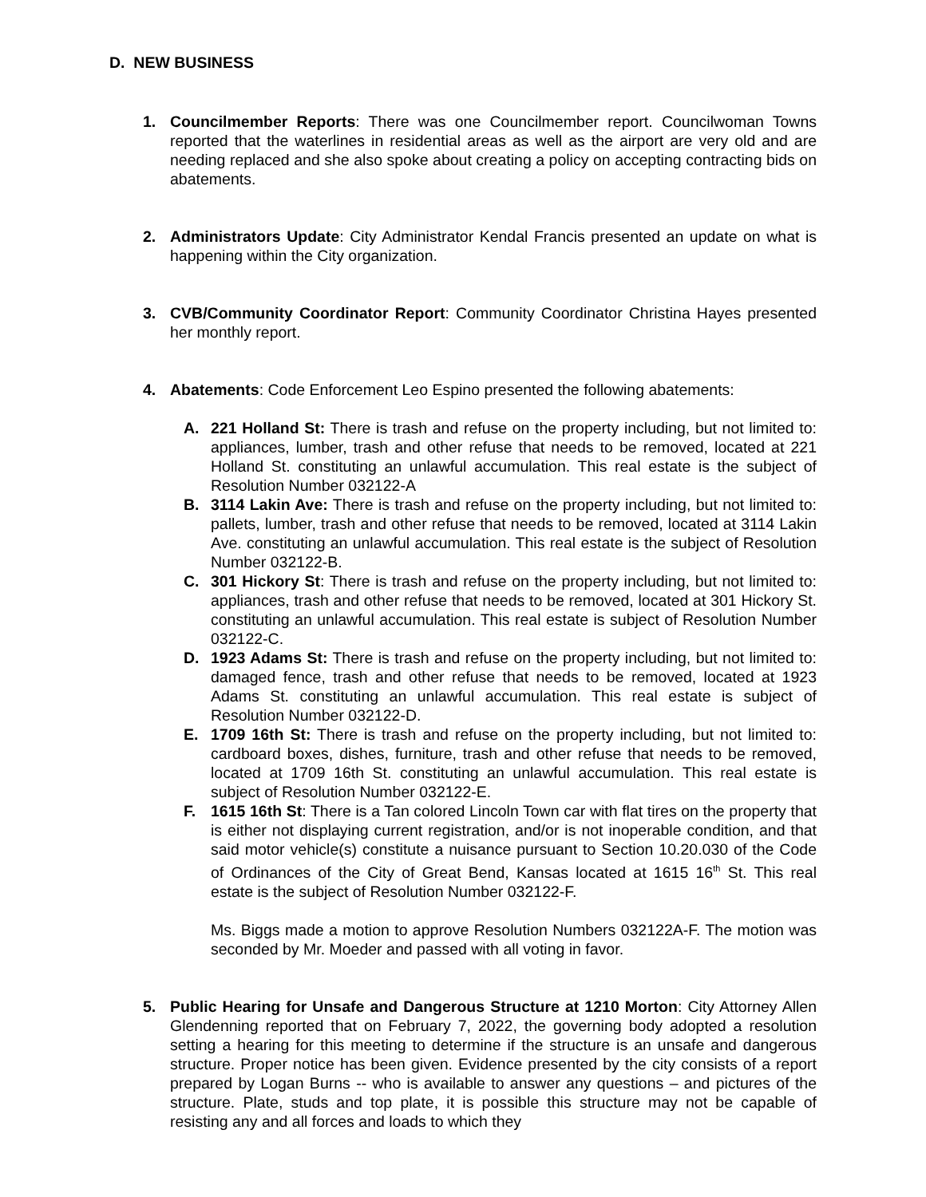D. NEW BUSINESS
1. Councilmember Reports: There was one Councilmember report. Councilwoman Towns reported that the waterlines in residential areas as well as the airport are very old and are needing replaced and she also spoke about creating a policy on accepting contracting bids on abatements.
2. Administrators Update: City Administrator Kendal Francis presented an update on what is happening within the City organization.
3. CVB/Community Coordinator Report: Community Coordinator Christina Hayes presented her monthly report.
4. Abatements: Code Enforcement Leo Espino presented the following abatements:
A. 221 Holland St: There is trash and refuse on the property including, but not limited to: appliances, lumber, trash and other refuse that needs to be removed, located at 221 Holland St. constituting an unlawful accumulation. This real estate is the subject of Resolution Number 032122-A
B. 3114 Lakin Ave: There is trash and refuse on the property including, but not limited to: pallets, lumber, trash and other refuse that needs to be removed, located at 3114 Lakin Ave. constituting an unlawful accumulation. This real estate is the subject of Resolution Number 032122-B.
C. 301 Hickory St: There is trash and refuse on the property including, but not limited to: appliances, trash and other refuse that needs to be removed, located at 301 Hickory St. constituting an unlawful accumulation. This real estate is subject of Resolution Number 032122-C.
D. 1923 Adams St: There is trash and refuse on the property including, but not limited to: damaged fence, trash and other refuse that needs to be removed, located at 1923 Adams St. constituting an unlawful accumulation. This real estate is subject of Resolution Number 032122-D.
E. 1709 16th St: There is trash and refuse on the property including, but not limited to: cardboard boxes, dishes, furniture, trash and other refuse that needs to be removed, located at 1709 16th St. constituting an unlawful accumulation. This real estate is subject of Resolution Number 032122-E.
F. 1615 16th St: There is a Tan colored Lincoln Town car with flat tires on the property that is either not displaying current registration, and/or is not inoperable condition, and that said motor vehicle(s) constitute a nuisance pursuant to Section 10.20.030 of the Code of Ordinances of the City of Great Bend, Kansas located at 1615 16<sup>th</sup> St. This real estate is the subject of Resolution Number 032122-F.
Ms. Biggs made a motion to approve Resolution Numbers 032122A-F. The motion was seconded by Mr. Moeder and passed with all voting in favor.
5. Public Hearing for Unsafe and Dangerous Structure at 1210 Morton: City Attorney Allen Glendenning reported that on February 7, 2022, the governing body adopted a resolution setting a hearing for this meeting to determine if the structure is an unsafe and dangerous structure. Proper notice has been given. Evidence presented by the city consists of a report prepared by Logan Burns -- who is available to answer any questions – and pictures of the structure. Plate, studs and top plate, it is possible this structure may not be capable of resisting any and all forces and loads to which they